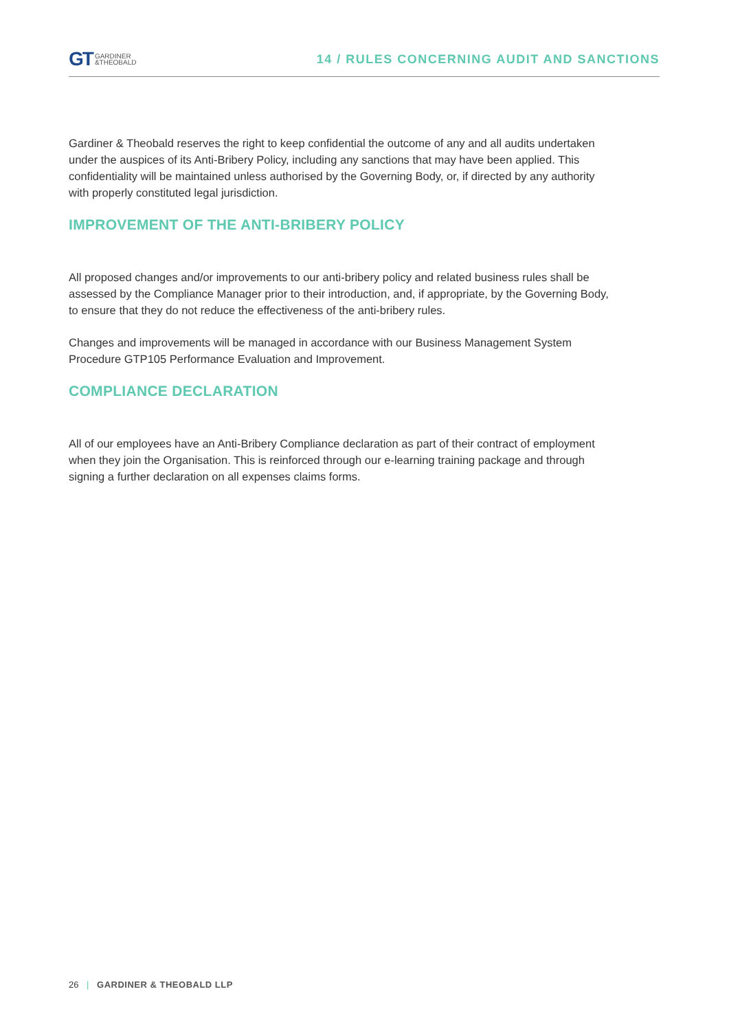GT GARDINER
&THEOBALD
14 / RULES CONCERNING AUDIT AND SANCTIONS
Gardiner & Theobald reserves the right to keep confidential the outcome of any and all audits undertaken under the auspices of its Anti-Bribery Policy, including any sanctions that may have been applied. This confidentiality will be maintained unless authorised by the Governing Body, or, if directed by any authority with properly constituted legal jurisdiction.
IMPROVEMENT OF THE ANTI-BRIBERY POLICY
All proposed changes and/or improvements to our anti-bribery policy and related business rules shall be assessed by the Compliance Manager prior to their introduction, and, if appropriate, by the Governing Body, to ensure that they do not reduce the effectiveness of the anti-bribery rules.
Changes and improvements will be managed in accordance with our Business Management System Procedure GTP105 Performance Evaluation and Improvement.
COMPLIANCE DECLARATION
All of our employees have an Anti-Bribery Compliance declaration as part of their contract of employment when they join the Organisation. This is reinforced through our e-learning training package and through signing a further declaration on all expenses claims forms.
26 | GARDINER & THEOBALD LLP